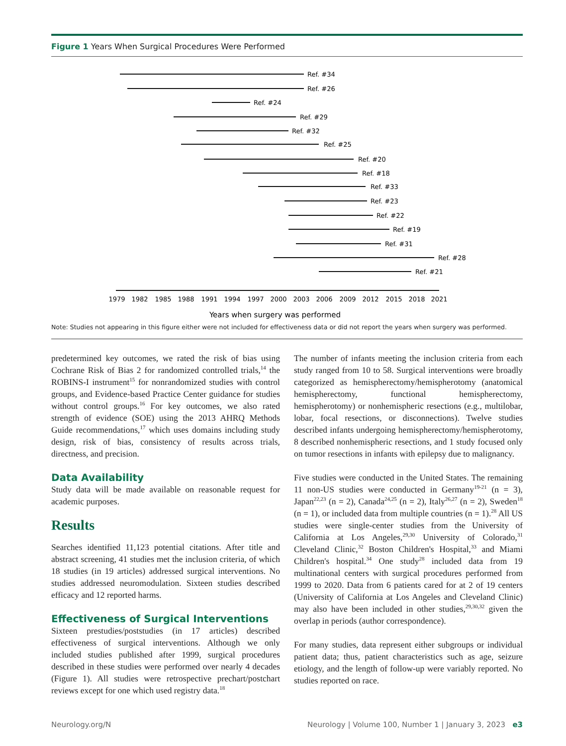Figure 1 Years When Surgical Procedures Were Performed
Ref. #34
Ref. #26
Ref. #24
Ref. #29
Ref. #32
Ref. #25
Ref. #20
Ref. #18
Ref. #33
Ref. #23
Ref. #22
Ref. #19
Ref. #31
Ref. #28
Ref. #21
1979
1982
1985
1988
1991
1994
1997
2000
2003
2006
2009
2012
2015
2018
2021
Years when surgery was performed
Note: Studies not appearing in this figure either were not included for effectiveness data or did not report the years when surgery was performed.
predetermined key outcomes, we rated the risk of bias using Cochrane Risk of Bias 2 for randomized controlled trials,<sup>14</sup> the ROBINS-I instrument<sup>15</sup> for nonrandomized studies with control groups, and Evidence-based Practice Center guidance for studies without control groups.<sup>16</sup> For key outcomes, we also rated strength of evidence (SOE) using the 2013 AHRQ Methods Guide recommendations,<sup>17</sup> which uses domains including study design, risk of bias, consistency of results across trials, directness, and precision.
Data Availability
Study data will be made available on reasonable request for academic purposes.
Results
Searches identified 11,123 potential citations. After title and abstract screening, 41 studies met the inclusion criteria, of which 18 studies (in 19 articles) addressed surgical interventions. No studies addressed neuromodulation. Sixteen studies described efficacy and 12 reported harms.
Effectiveness of Surgical Interventions
Sixteen prestudies/poststudies (in 17 articles) described effectiveness of surgical interventions. Although we only included studies published after 1999, surgical procedures described in these studies were performed over nearly 4 decades (Figure 1). All studies were retrospective prechart/postchart reviews except for one which used registry data.<sup>18</sup>
The number of infants meeting the inclusion criteria from each study ranged from 10 to 58. Surgical interventions were broadly categorized as hemispherectomy/hemispherotomy (anatomical hemispherectomy, functional hemispherectomy, hemispherotomy) or nonhemispheric resections (e.g., multilobar, lobar, focal resections, or disconnections). Twelve studies described infants undergoing hemispherectomy/hemispherotomy, 8 described nonhemispheric resections, and 1 study focused only on tumor resections in infants with epilepsy due to malignancy.
Five studies were conducted in the United States. The remaining 11 non-US studies were conducted in Germany<sup>19-21</sup> (n = 3), Japan<sup>22,23</sup> (n = 2), Canada<sup>24,25</sup> (n = 2), Italy<sup>26,27</sup> (n = 2), Sweden<sup>18</sup> (n = 1), or included data from multiple countries (n = 1).<sup>28</sup> All US studies were single-center studies from the University of California at Los Angeles,<sup>29,30</sup> University of Colorado,<sup>31</sup> Cleveland Clinic,<sup>32</sup> Boston Children's Hospital,<sup>33</sup> and Miami Children's hospital.<sup>34</sup> One study<sup>28</sup> included data from 19 multinational centers with surgical procedures performed from 1999 to 2020. Data from 6 patients cared for at 2 of 19 centers (University of California at Los Angeles and Cleveland Clinic) may also have been included in other studies,<sup>29,30,32</sup> given the overlap in periods (author correspondence).
For many studies, data represent either subgroups or individual patient data; thus, patient characteristics such as age, seizure etiology, and the length of follow-up were variably reported. No studies reported on race.
Neurology.org/N Neurology | Volume 100, Number 1 | January 3, 2023 e3